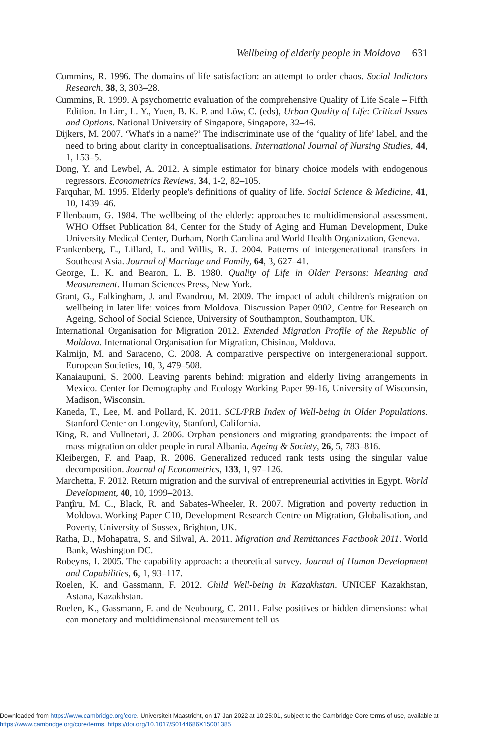Wellbeing of elderly people in Moldova 631
Cummins, R. 1996. The domains of life satisfaction: an attempt to order chaos. Social Indictors Research, 38, 3, 303–28.
Cummins, R. 1999. A psychometric evaluation of the comprehensive Quality of Life Scale – Fifth Edition. In Lim, L. Y., Yuen, B. K. P. and Löw, C. (eds), Urban Quality of Life: Critical Issues and Options. National University of Singapore, Singapore, 32–46.
Dijkers, M. 2007. ‘What's in a name?’ The indiscriminate use of the ‘quality of life’ label, and the need to bring about clarity in conceptualisations. International Journal of Nursing Studies, 44, 1, 153–5.
Dong, Y. and Lewbel, A. 2012. A simple estimator for binary choice models with endogenous regressors. Econometrics Reviews, 34, 1-2, 82–105.
Farquhar, M. 1995. Elderly people's definitions of quality of life. Social Science & Medicine, 41, 10, 1439–46.
Fillenbaum, G. 1984. The wellbeing of the elderly: approaches to multidimensional assessment. WHO Offset Publication 84, Center for the Study of Aging and Human Development, Duke University Medical Center, Durham, North Carolina and World Health Organization, Geneva.
Frankenberg, E., Lillard, L. and Willis, R. J. 2004. Patterns of intergenerational transfers in Southeast Asia. Journal of Marriage and Family, 64, 3, 627–41.
George, L. K. and Bearon, L. B. 1980. Quality of Life in Older Persons: Meaning and Measurement. Human Sciences Press, New York.
Grant, G., Falkingham, J. and Evandrou, M. 2009. The impact of adult children's migration on wellbeing in later life: voices from Moldova. Discussion Paper 0902, Centre for Research on Ageing, School of Social Science, University of Southampton, Southampton, UK.
International Organisation for Migration 2012. Extended Migration Profile of the Republic of Moldova. International Organisation for Migration, Chisinau, Moldova.
Kalmijn, M. and Saraceno, C. 2008. A comparative perspective on intergenerational support. European Societies, 10, 3, 479–508.
Kanaiaupuni, S. 2000. Leaving parents behind: migration and elderly living arrangements in Mexico. Center for Demography and Ecology Working Paper 99-16, University of Wisconsin, Madison, Wisconsin.
Kaneda, T., Lee, M. and Pollard, K. 2011. SCL/PRB Index of Well-being in Older Populations. Stanford Center on Longevity, Stanford, California.
King, R. and Vullnetari, J. 2006. Orphan pensioners and migrating grandparents: the impact of mass migration on older people in rural Albania. Ageing & Society, 26, 5, 783–816.
Kleibergen, F. and Paap, R. 2006. Generalized reduced rank tests using the singular value decomposition. Journal of Econometrics, 133, 1, 97–126.
Marchetta, F. 2012. Return migration and the survival of entrepreneurial activities in Egypt. World Development, 40, 10, 1999–2013.
Panţîru, M. C., Black, R. and Sabates-Wheeler, R. 2007. Migration and poverty reduction in Moldova. Working Paper C10, Development Research Centre on Migration, Globalisation, and Poverty, University of Sussex, Brighton, UK.
Ratha, D., Mohapatra, S. and Silwal, A. 2011. Migration and Remittances Factbook 2011. World Bank, Washington DC.
Robeyns, I. 2005. The capability approach: a theoretical survey. Journal of Human Development and Capabilities, 6, 1, 93–117.
Roelen, K. and Gassmann, F. 2012. Child Well-being in Kazakhstan. UNICEF Kazakhstan, Astana, Kazakhstan.
Roelen, K., Gassmann, F. and de Neubourg, C. 2011. False positives or hidden dimensions: what can monetary and multidimensional measurement tell us
Downloaded from https://www.cambridge.org/core. Universiteit Maastricht, on 17 Jan 2022 at 10:25:01, subject to the Cambridge Core terms of use, available at https://www.cambridge.org/core/terms. https://doi.org/10.1017/S0144686X15001385